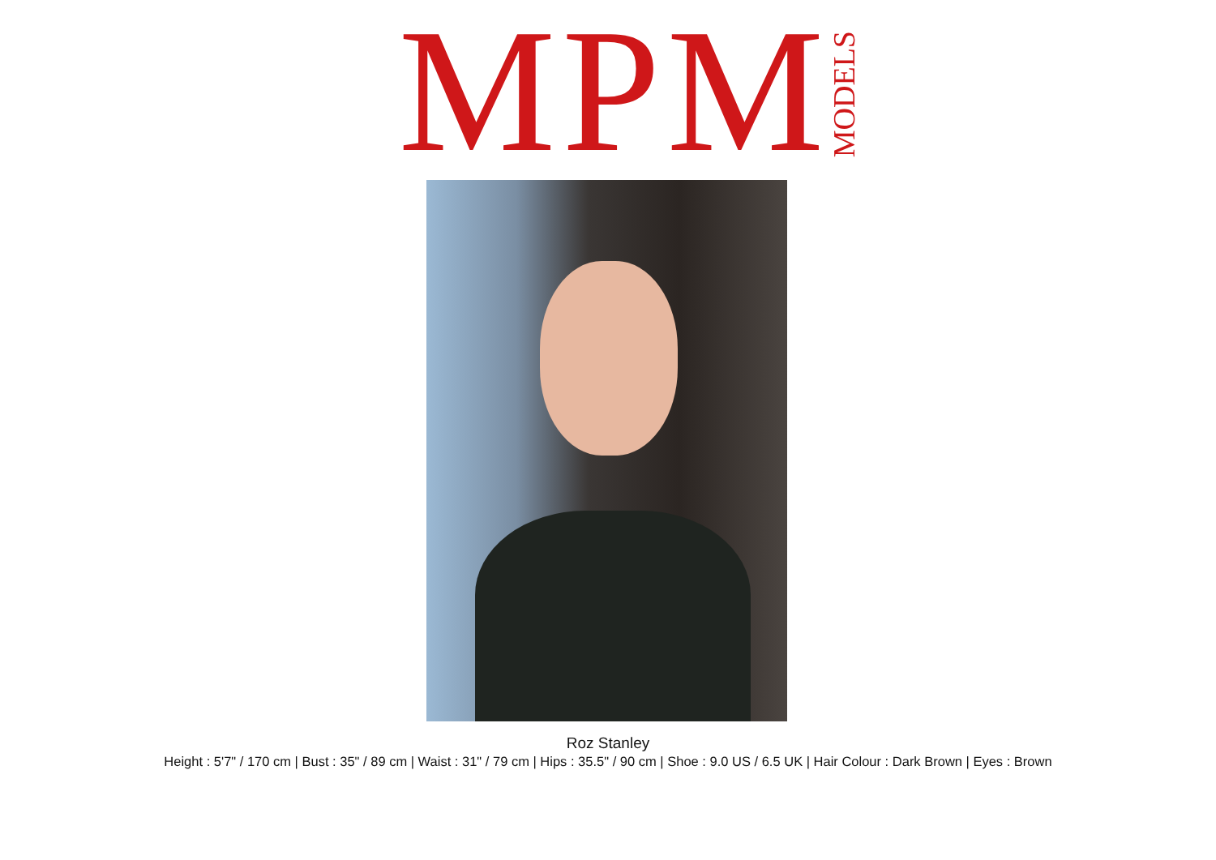MPM MODELS
Roz Stanley
Height : 5'7" / 170 cm | Bust : 35" / 89 cm | Waist : 31" / 79 cm | Hips : 35.5" / 90 cm | Shoe : 9.0 US / 6.5 UK | Hair Colour : Dark Brown | Eyes : Brown